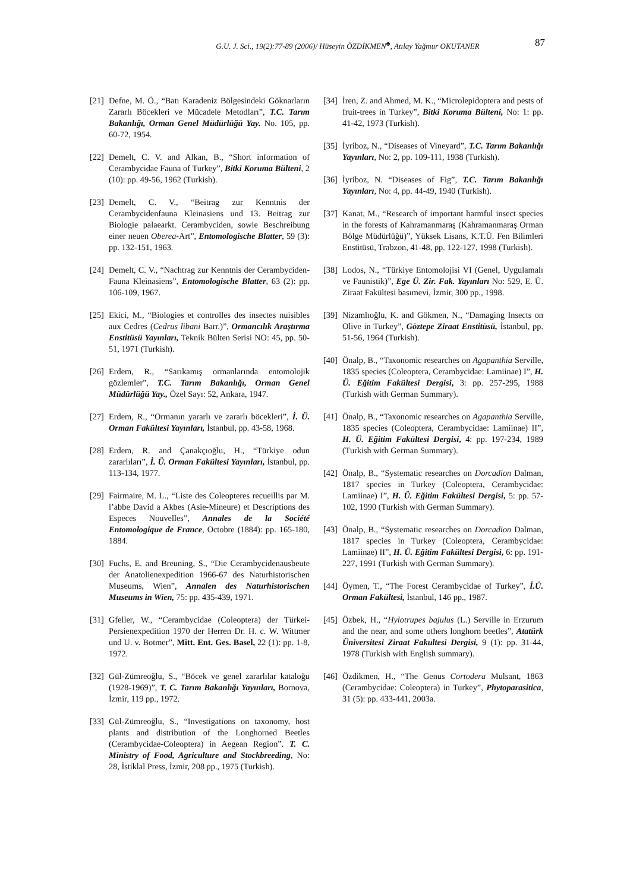G.U. J. Sci., 19(2):77-89 (2006)/ Hüseyin ÖZDİKMEN<sup>♣</sup>, Atılay Yağmur OKUTANER
87
[21] Defne, M. Ö., “Batı Karadeniz Bölgesindeki Göknarların Zararlı Böcekleri ve Mücadele Metodları”, T.C. Tarım Bakanlığı, Orman Genel Müdürlüğü Yay. No. 105, pp. 60-72, 1954.
[22] Demelt, C. V. and Alkan, B., “Short information of Cerambycidae Fauna of Turkey”, Bitki Koruma Bülteni, 2 (10): pp. 49-56, 1962 (Turkish).
[23] Demelt, C. V., “Beitrag zur Kenntnis der Cerambycidenfauna Kleinasiens und 13. Beitrag zur Biologie palaearkt. Cerambyciden, sowie Beschreibung einer neuen Oberea-Art”, Entomologische Blatter, 59 (3): pp. 132-151, 1963.
[24] Demelt, C. V., “Nachtrag zur Kenntnis der Cerambyciden-Fauna Kleinasiens”, Entomologische Blatter, 63 (2): pp. 106-109, 1967.
[25] Ekici, M., “Biologies et controlles des insectes nuisibles aux Cedres (Cedrus libani Barr.)”, Ormancılık Araştırma Enstitüsü Yayınları, Teknik Bülten Serisi NO: 45, pp. 50-51, 1971 (Turkish).
[26] Erdem, R., “Sarıkamış ormanlarında entomolojik gözlemler”, T.C. Tarım Bakanlığı, Orman Genel Müdürlüğü Yay., Özel Sayı: 52, Ankara, 1947.
[27] Erdem, R., “Ormanın yararlı ve zararlı böcekleri”, İ. Ü. Orman Fakültesi Yayınları, İstanbul, pp. 43-58, 1968.
[28] Erdem, R. and Çanakçıoğlu, H., “Türkiye odun zararlıları”, İ. Ü. Orman Fakültesi Yayınları, İstanbul, pp. 113-134, 1977.
[29] Fairmaire, M. L., “Liste des Coleopteres recueillis par M. l’abbe David a Akbes (Asie-Mineure) et Descriptions des Especes Nouvelles”, Annales de la Société Entomologique de France, Octobre (1884): pp. 165-180, 1884.
[30] Fuchs, E. and Breuning, S., “Die Cerambycidenausbeute der Anatolienexpedition 1966-67 des Naturhistorischen Museums, Wien”, Annalen des Naturhistorischen Museums in Wien, 75: pp. 435-439, 1971.
[31] Gfeller, W., “Cerambycidae (Coleoptera) der Türkei-Persienexpedition 1970 der Herren Dr. H. c. W. Wittmer und U. v. Botmer”, Mitt. Ent. Ges. Basel, 22 (1): pp. 1-8, 1972.
[32] Gül-Zümreoğlu, S., “Böcek ve genel zararlılar kataloğu (1928-1969)”, T. C. Tarım Bakanlığı Yayınları, Bornova, İzmir, 119 pp., 1972.
[33] Gül-Zümreoğlu, S., “Investigations on taxonomy, host plants and distribution of the Longhorned Beetles (Cerambycidae-Coleoptera) in Aegean Region”. T. C. Ministry of Food, Agriculture and Stockbreeding, No: 28, İstiklal Press, İzmir, 208 pp., 1975 (Turkish).
[34] İren, Z. and Ahmed, M. K., “Microlepidoptera and pests of fruit-trees in Turkey”, Bitki Koruma Bülteni, No: 1: pp. 41-42, 1973 (Turkish).
[35] İyriboz, N., “Diseases of Vineyard”, T.C. Tarım Bakanlığı Yayınları, No: 2, pp. 109-111, 1938 (Turkish).
[36] İyriboz, N. “Diseases of Fig”, T.C. Tarım Bakanlığı Yayınları, No: 4, pp. 44-49, 1940 (Turkish).
[37] Kanat, M., “Research of important harmful insect species in the forests of Kahramanmaraş (Kahramanmaraş Orman Bölge Müdürlüğü)”, Yüksek Lisans, K.T.Ü. Fen Bilimleri Enstitüsü, Trabzon, 41-48, pp. 122-127, 1998 (Turkish).
[38] Lodos, N., “Türkiye Entomolojisi VI (Genel, Uygulamalı ve Faunistik)”, Ege Ü. Zir. Fak. Yayınları No: 529, E. Ü. Ziraat Fakültesi basımevi, İzmir, 300 pp., 1998.
[39] Nizamlıoğlu, K. and Gökmen, N., “Damaging Insects on Olive in Turkey”, Göztepe Ziraat Enstitüsü, İstanbul, pp. 51-56, 1964 (Turkish).
[40] Önalp, B., “Taxonomic researches on Agapanthia Serville, 1835 species (Coleoptera, Cerambycidae: Lamiinae) I”, H. Ü. Eğitim Fakültesi Dergisi, 3: pp. 257-295, 1988 (Turkish with German Summary).
[41] Önalp, B., “Taxonomic researches on Agapanthia Serville, 1835 species (Coleoptera, Cerambycidae: Lamiinae) II”, H. Ü. Eğitim Fakültesi Dergisi, 4: pp. 197-234, 1989 (Turkish with German Summary).
[42] Önalp, B., “Systematic researches on Dorcadion Dalman, 1817 species in Turkey (Coleoptera, Cerambycidae: Lamiinae) I”, H. Ü. Eğitim Fakültesi Dergisi, 5: pp. 57-102, 1990 (Turkish with German Summary).
[43] Önalp, B., “Systematic researches on Dorcadion Dalman, 1817 species in Turkey (Coleoptera, Cerambycidae: Lamiinae) II”, H. Ü. Eğitim Fakültesi Dergisi, 6: pp. 191-227, 1991 (Turkish with German Summary).
[44] Öymen, T., “The Forest Cerambycidae of Turkey”, İ.Ü. Orman Fakültesi, İstanbul, 146 pp., 1987.
[45] Özbek, H., “Hylotrupes bajulus (L.) Serville in Erzurum and the near, and some others longhorn beetles”, Atatürk Üniversitesi Ziraat Fakultesi Dergisi, 9 (1): pp. 31-44, 1978 (Turkish with English summary).
[46] Özdikmen, H., “The Genus Cortodera Mulsant, 1863 (Cerambycidae: Coleoptera) in Turkey”, Phytoparasitica, 31 (5): pp. 433-441, 2003a.